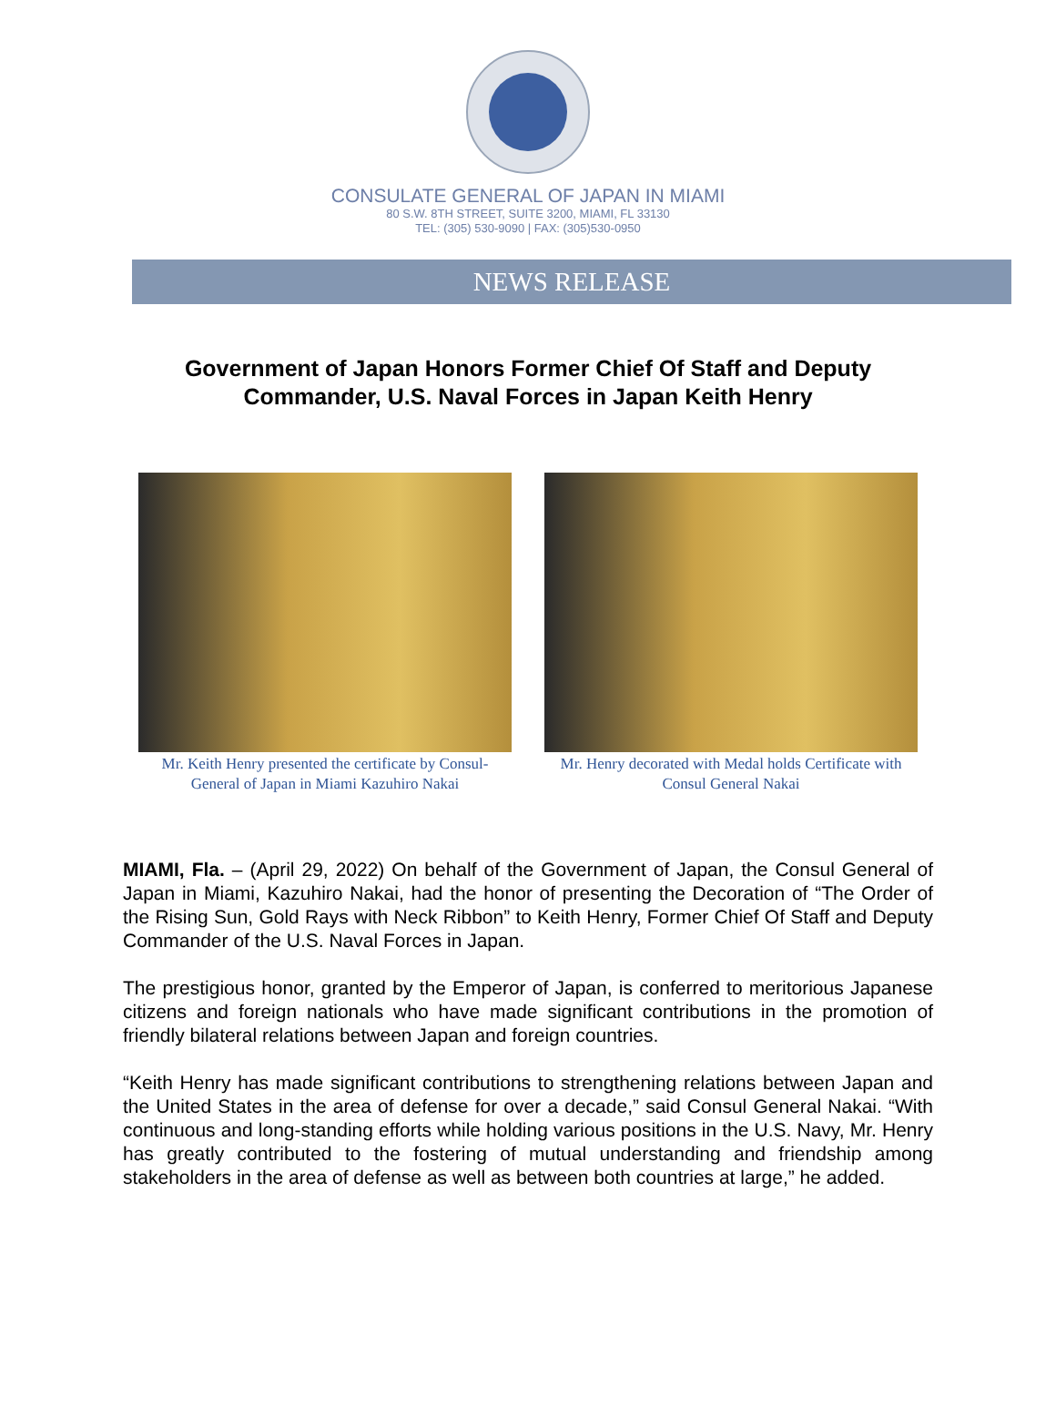CONSULATE GENERAL OF JAPAN IN MIAMI
80 S.W. 8TH STREET, SUITE 3200, MIAMI, FL 33130
TEL: (305) 530-9090 | FAX: (305)530-0950
NEWS RELEASE
Government of Japan Honors Former Chief Of Staff and Deputy
Commander, U.S. Naval Forces in Japan Keith Henry
Mr. Keith Henry presented the certificate by Consul-General of Japan in Miami Kazuhiro Nakai
Mr. Henry decorated with Medal holds Certificate with Consul General Nakai
MIAMI, Fla. – (April 29, 2022) On behalf of the Government of Japan, the Consul General of Japan in Miami, Kazuhiro Nakai, had the honor of presenting the Decoration of “The Order of the Rising Sun, Gold Rays with Neck Ribbon” to Keith Henry, Former Chief Of Staff and Deputy Commander of the U.S. Naval Forces in Japan.
The prestigious honor, granted by the Emperor of Japan, is conferred to meritorious Japanese citizens and foreign nationals who have made significant contributions in the promotion of friendly bilateral relations between Japan and foreign countries.
“Keith Henry has made significant contributions to strengthening relations between Japan and the United States in the area of defense for over a decade,” said Consul General Nakai. “With continuous and long-standing efforts while holding various positions in the U.S. Navy, Mr. Henry has greatly contributed to the fostering of mutual understanding and friendship among stakeholders in the area of defense as well as between both countries at large,” he added.